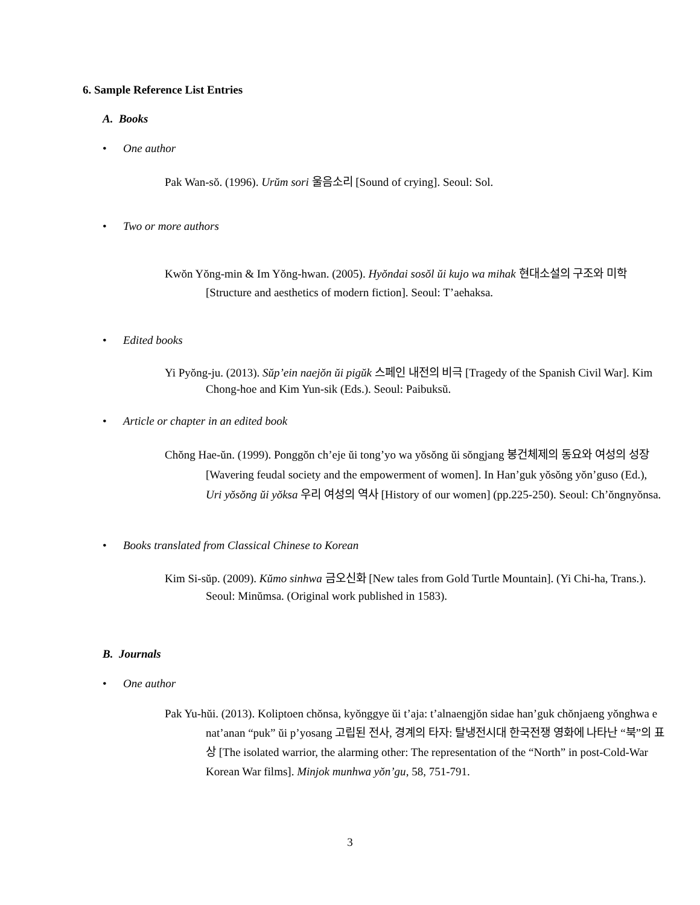6. Sample Reference List Entries
A. Books
• One author
Pak Wan-sŏ. (1996). Urŭm sori 울음소리 [Sound of crying]. Seoul: Sol.
• Two or more authors
Kwŏn Yŏng-min & Im Yŏng-hwan. (2005). Hyŏndai sosŏl ŭi kujo wa mihak 현대소설의 구조와 미학 [Structure and aesthetics of modern fiction]. Seoul: T’aehaksa.
• Edited books
Yi Pyŏng-ju. (2013). Sŭp’ein naejŏn ŭi pigŭk 스페인 내전의 비극 [Tragedy of the Spanish Civil War]. Kim Chong-hoe and Kim Yun-sik (Eds.). Seoul: Paibuksŭ.
• Article or chapter in an edited book
Chŏng Hae-ŭn. (1999). Ponggŏn ch’eje ŭi tong’yo wa yŏsŏng ŭi sŏngjang 봉건체제의 동요와 여성의 성장 [Wavering feudal society and the empowerment of women]. In Han’guk yŏsŏng yŏn’guso (Ed.), Uri yŏsŏng ŭi yŏksa 우리 여성의 역사 [History of our women] (pp.225-250). Seoul: Ch’ŏngnyŏnsa.
• Books translated from Classical Chinese to Korean
Kim Si-sŭp. (2009). Kŭmo sinhwa 금오신화 [New tales from Gold Turtle Mountain]. (Yi Chi-ha, Trans.). Seoul: Minŭmsa. (Original work published in 1583).
B. Journals
• One author
Pak Yu-hŭi. (2013). Koliptoen chŏnsa, kyŏnggye ŭi t’aja: t’alnaengjŏn sidae han’guk chŏnjaeng yŏnghwa e nat’anan “puk” ŭi p’yosang 고립된 전사, 경계의 타자: 탈냉전시대 한국전쟁 영화에 나타난 “북”의 표상 [The isolated warrior, the alarming other: The representation of the “North” in post-Cold-War Korean War films]. Minjok munhwa yŏn’gu, 58, 751-791.
3